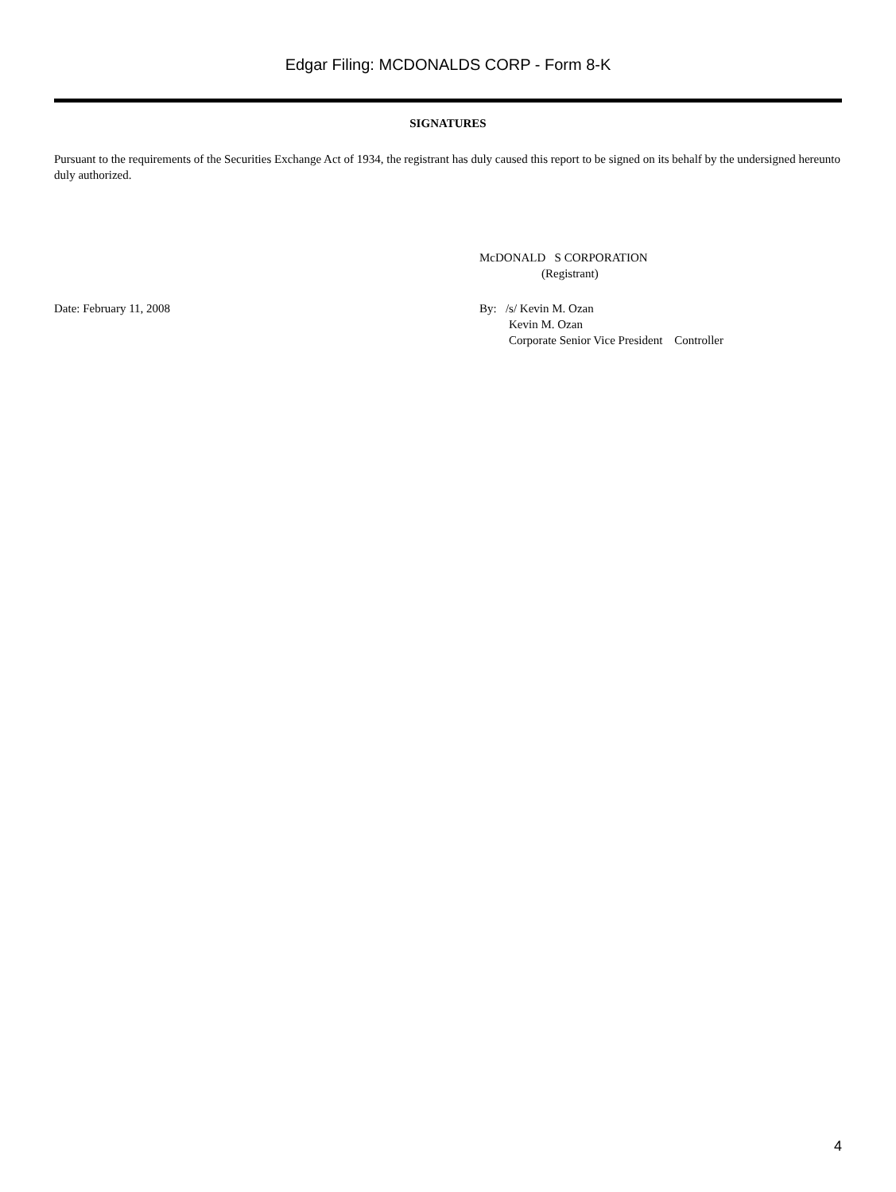Edgar Filing: MCDONALDS CORP - Form 8-K
SIGNATURES
Pursuant to the requirements of the Securities Exchange Act of 1934, the registrant has duly caused this report to be signed on its behalf by the undersigned hereunto duly authorized.
McDONALD S CORPORATION
(Registrant)
Date: February 11, 2008 By: /s/ Kevin M. Ozan
Kevin M. Ozan
Corporate Senior Vice President Controller
4